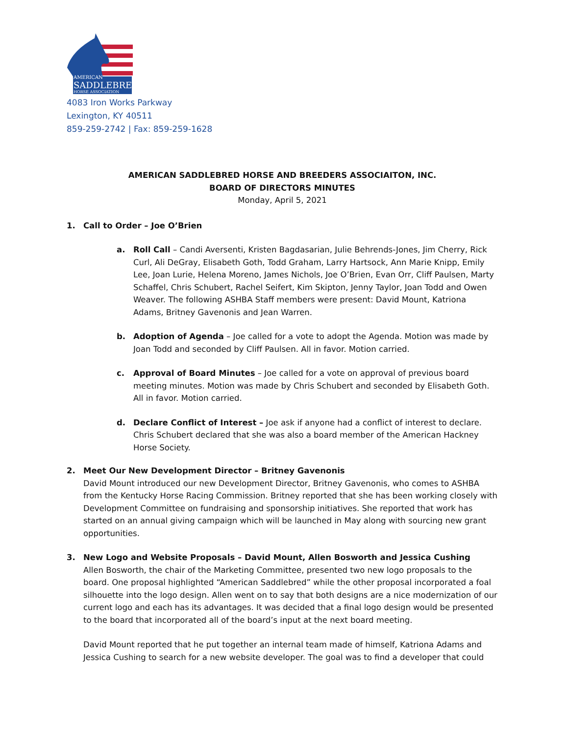AMERICAN
SADDLEBRED
HORSE ASSOCIATION
4083 Iron Works Parkway
Lexington, KY 40511
859-259-2742 | Fax: 859-259-1628
AMERICAN SADDLEBRED HORSE AND BREEDERS ASSOCIAITON, INC.
BOARD OF DIRECTORS MINUTES
Monday, April 5, 2021
1. Call to Order – Joe O’Brien
a. Roll Call – Candi Aversenti, Kristen Bagdasarian, Julie Behrends-Jones, Jim Cherry, Rick Curl, Ali DeGray, Elisabeth Goth, Todd Graham, Larry Hartsock, Ann Marie Knipp, Emily Lee, Joan Lurie, Helena Moreno, James Nichols, Joe O’Brien, Evan Orr, Cliff Paulsen, Marty Schaffel, Chris Schubert, Rachel Seifert, Kim Skipton, Jenny Taylor, Joan Todd and Owen Weaver. The following ASHBA Staff members were present: David Mount, Katriona Adams, Britney Gavenonis and Jean Warren.
b. Adoption of Agenda – Joe called for a vote to adopt the Agenda. Motion was made by Joan Todd and seconded by Cliff Paulsen. All in favor. Motion carried.
c. Approval of Board Minutes – Joe called for a vote on approval of previous board meeting minutes. Motion was made by Chris Schubert and seconded by Elisabeth Goth. All in favor. Motion carried.
d. Declare Conflict of Interest – Joe ask if anyone had a conflict of interest to declare. Chris Schubert declared that she was also a board member of the American Hackney Horse Society.
2. Meet Our New Development Director – Britney Gavenonis
David Mount introduced our new Development Director, Britney Gavenonis, who comes to ASHBA from the Kentucky Horse Racing Commission. Britney reported that she has been working closely with Development Committee on fundraising and sponsorship initiatives. She reported that work has started on an annual giving campaign which will be launched in May along with sourcing new grant opportunities.
3. New Logo and Website Proposals – David Mount, Allen Bosworth and Jessica Cushing
Allen Bosworth, the chair of the Marketing Committee, presented two new logo proposals to the board. One proposal highlighted “American Saddlebred” while the other proposal incorporated a foal silhouette into the logo design. Allen went on to say that both designs are a nice modernization of our current logo and each has its advantages. It was decided that a final logo design would be presented to the board that incorporated all of the board’s input at the next board meeting.
David Mount reported that he put together an internal team made of himself, Katriona Adams and Jessica Cushing to search for a new website developer. The goal was to find a developer that could